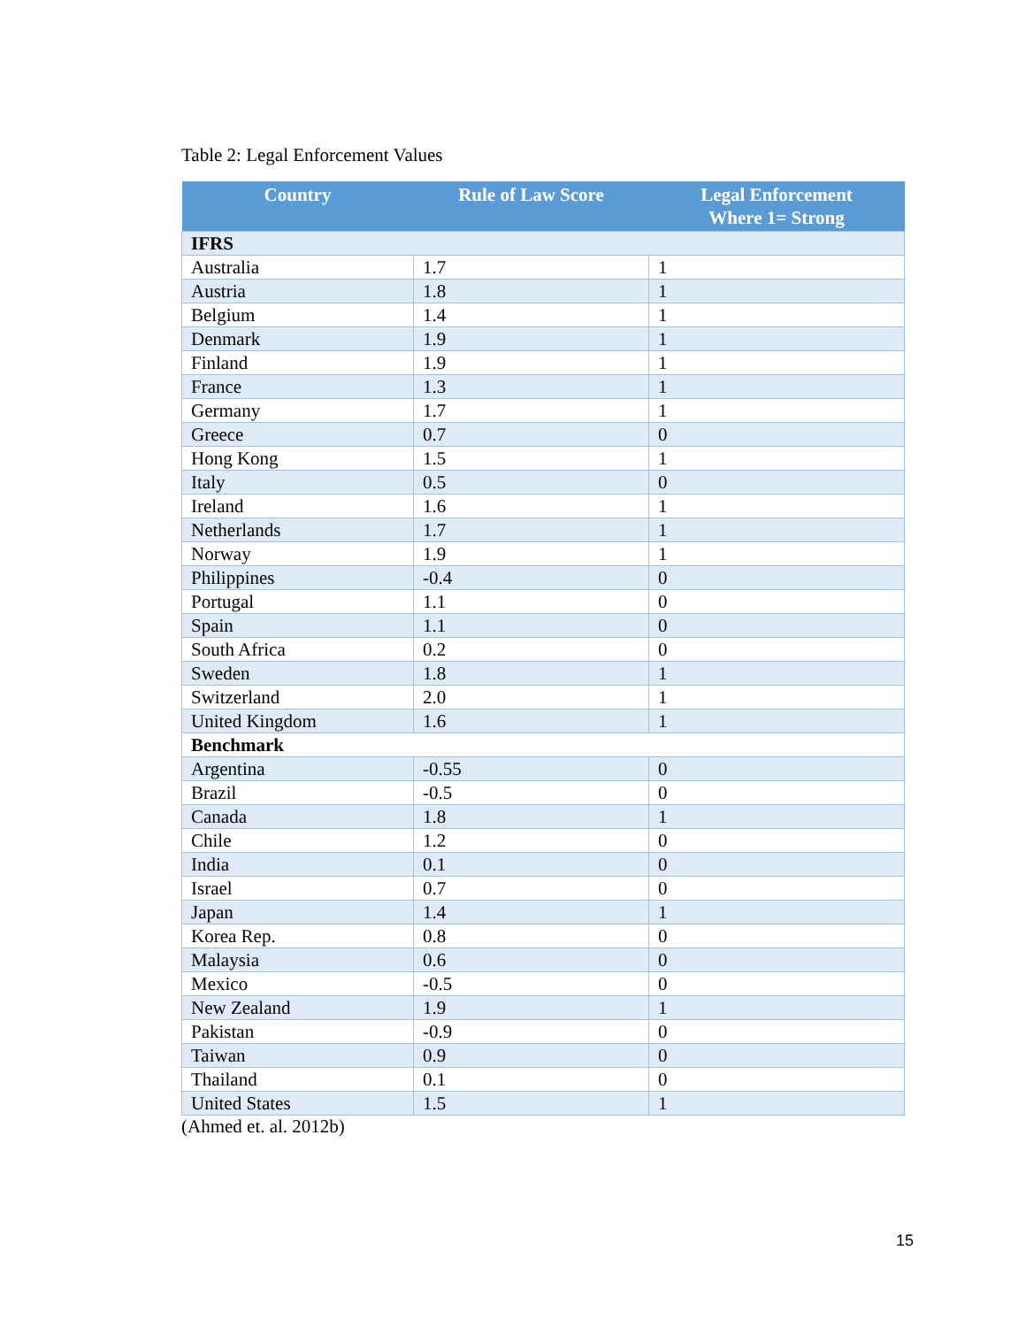Table 2: Legal Enforcement Values
| Country | Rule of Law Score | Legal Enforcement Where 1= Strong |
| --- | --- | --- |
| IFRS | | |
| Australia | 1.7 | 1 |
| Austria | 1.8 | 1 |
| Belgium | 1.4 | 1 |
| Denmark | 1.9 | 1 |
| Finland | 1.9 | 1 |
| France | 1.3 | 1 |
| Germany | 1.7 | 1 |
| Greece | 0.7 | 0 |
| Hong Kong | 1.5 | 1 |
| Italy | 0.5 | 0 |
| Ireland | 1.6 | 1 |
| Netherlands | 1.7 | 1 |
| Norway | 1.9 | 1 |
| Philippines | -0.4 | 0 |
| Portugal | 1.1 | 0 |
| Spain | 1.1 | 0 |
| South Africa | 0.2 | 0 |
| Sweden | 1.8 | 1 |
| Switzerland | 2.0 | 1 |
| United Kingdom | 1.6 | 1 |
| Benchmark | | |
| Argentina | -0.55 | 0 |
| Brazil | -0.5 | 0 |
| Canada | 1.8 | 1 |
| Chile | 1.2 | 0 |
| India | 0.1 | 0 |
| Israel | 0.7 | 0 |
| Japan | 1.4 | 1 |
| Korea Rep. | 0.8 | 0 |
| Malaysia | 0.6 | 0 |
| Mexico | -0.5 | 0 |
| New Zealand | 1.9 | 1 |
| Pakistan | -0.9 | 0 |
| Taiwan | 0.9 | 0 |
| Thailand | 0.1 | 0 |
| United States | 1.5 | 1 |
(Ahmed et. al. 2012b)
15